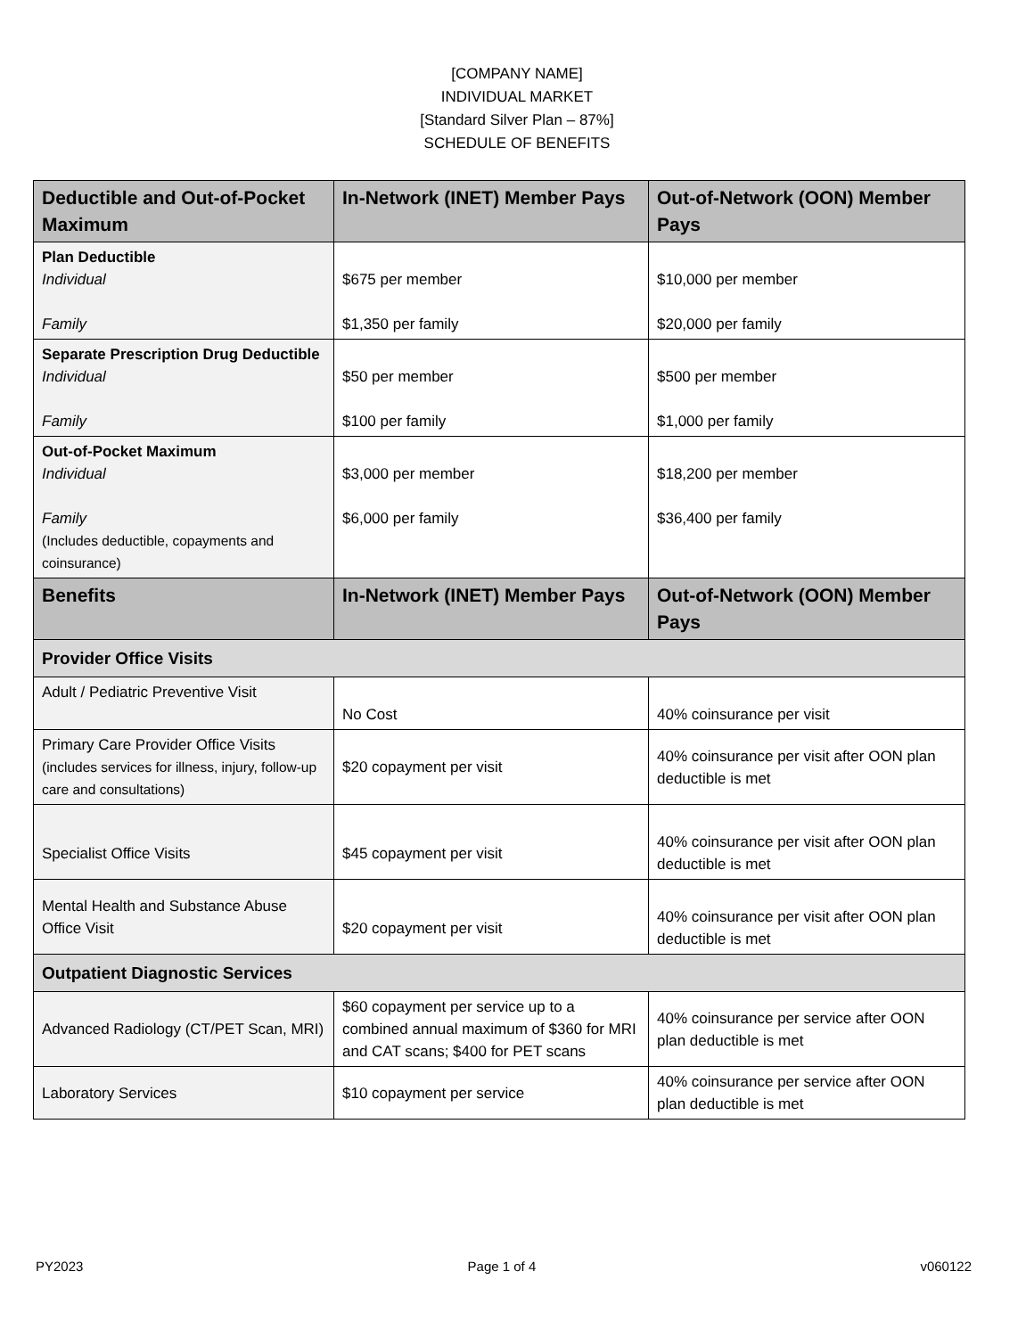[COMPANY NAME]
INDIVIDUAL MARKET
[Standard Silver Plan – 87%]
SCHEDULE OF BENEFITS
| Deductible and Out-of-Pocket Maximum | In-Network (INET) Member Pays | Out-of-Network (OON) Member Pays |
| --- | --- | --- |
| Plan Deductible Individual Family | $675 per member $1,350 per family | $10,000 per member $20,000 per family |
| Separate Prescription Drug Deductible Individual Family | $50 per member $100 per family | $500 per member $1,000 per family |
| Out-of-Pocket Maximum Individual Family (Includes deductible, copayments and coinsurance) | $3,000 per member $6,000 per family | $18,200 per member $36,400 per family |
| Benefits | In-Network (INET) Member Pays | Out-of-Network (OON) Member Pays |
| Provider Office Visits | | |
| Adult / Pediatric Preventive Visit | No Cost | 40% coinsurance per visit |
| Primary Care Provider Office Visits (includes services for illness, injury, follow-up care and consultations) | $20 copayment per visit | 40% coinsurance per visit after OON plan deductible is met |
| Specialist Office Visits | $45 copayment per visit | 40% coinsurance per visit after OON plan deductible is met |
| Mental Health and Substance Abuse Office Visit | $20 copayment per visit | 40% coinsurance per visit after OON plan deductible is met |
| Outpatient Diagnostic Services | | |
| Advanced Radiology (CT/PET Scan, MRI) | $60 copayment per service up to a combined annual maximum of $360 for MRI and CAT scans; $400 for PET scans | 40% coinsurance per service after OON plan deductible is met |
| Laboratory Services | $10 copayment per service | 40% coinsurance per service after OON plan deductible is met |
PY2023 Page 1 of 4 v060122